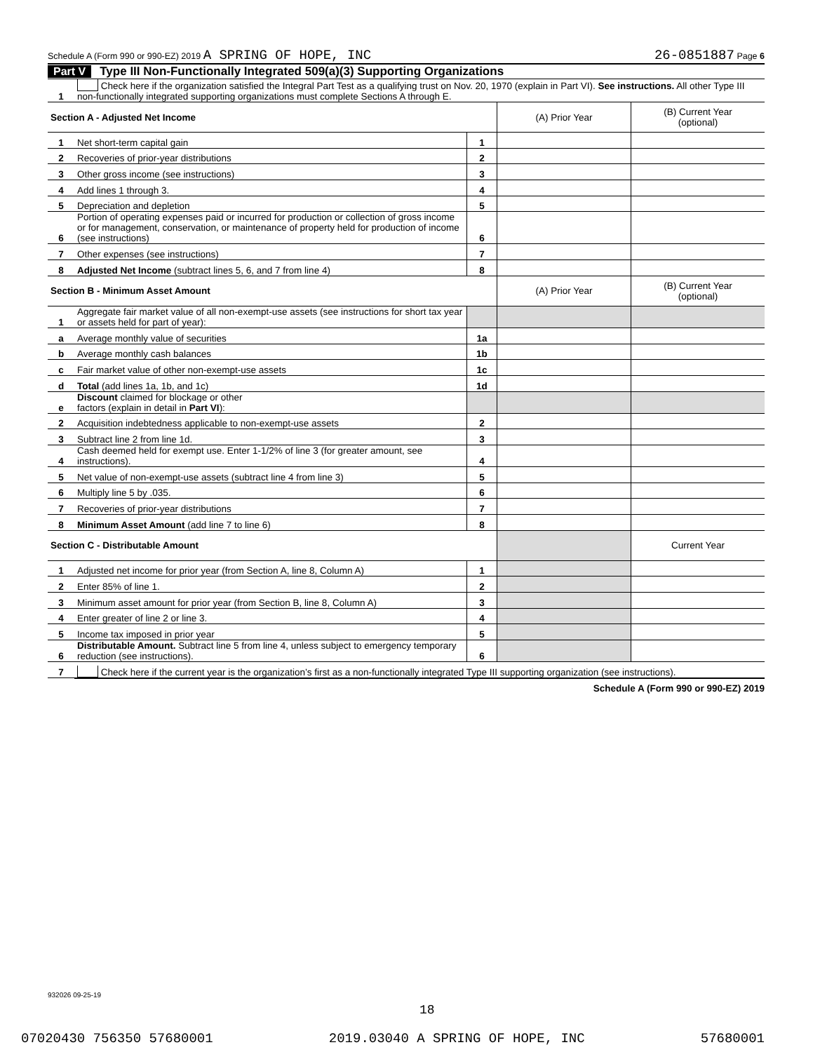Schedule A (Form 990 or 990-EZ) 2019 A SPRING OF HOPE, INC 26-0851887 Page 6
Part V Type III Non-Functionally Integrated 509(a)(3) Supporting Organizations
| 1 | Check here if the organization satisfied the Integral Part Test as a qualifying trust on Nov. 20, 1970 (explain in Part VI). See instructions. All other Type III non-functionally integrated supporting organizations must complete Sections A through E. | | | |
| Section A - Adjusted Net Income | | | (A) Prior Year | (B) Current Year (optional) |
| 1 | Net short-term capital gain | 1 | | |
| 2 | Recoveries of prior-year distributions | 2 | | |
| 3 | Other gross income (see instructions) | 3 | | |
| 4 | Add lines 1 through 3. | 4 | | |
| 5 | Depreciation and depletion | 5 | | |
| 6 | Portion of operating expenses paid or incurred for production or collection of gross income or for management, conservation, or maintenance of property held for production of income (see instructions) | 6 | | |
| 7 | Other expenses (see instructions) | 7 | | |
| 8 | Adjusted Net Income (subtract lines 5, 6, and 7 from line 4) | 8 | | |
| Section B - Minimum Asset Amount | | | (A) Prior Year | (B) Current Year (optional) |
| 1 | Aggregate fair market value of all non-exempt-use assets (see instructions for short tax year or assets held for part of year): | | | |
| a | Average monthly value of securities | 1a | | |
| b | Average monthly cash balances | 1b | | |
| c | Fair market value of other non-exempt-use assets | 1c | | |
| d | Total (add lines 1a, 1b, and 1c) | 1d | | |
| e | Discount claimed for blockage or other factors (explain in detail in Part VI ): | | | |
| 2 | Acquisition indebtedness applicable to non-exempt-use assets | 2 | | |
| 3 | Subtract line 2 from line 1d. | 3 | | |
| 4 | Cash deemed held for exempt use. Enter 1-1/2% of line 3 (for greater amount, see instructions). | 4 | | |
| 5 | Net value of non-exempt-use assets (subtract line 4 from line 3) | 5 | | |
| 6 | Multiply line 5 by .035. | 6 | | |
| 7 | Recoveries of prior-year distributions | 7 | | |
| 8 | Minimum Asset Amount (add line 7 to line 6) | 8 | | |
| Section C - Distributable Amount | | | | Current Year |
| 1 | Adjusted net income for prior year (from Section A, line 8, Column A) | 1 | | |
| 2 | Enter 85% of line 1. | 2 | | |
| 3 | Minimum asset amount for prior year (from Section B, line 8, Column A) | 3 | | |
| 4 | Enter greater of line 2 or line 3. | 4 | | |
| 5 | Income tax imposed in prior year | 5 | | |
| 6 | Distributable Amount. Subtract line 5 from line 4, unless subject to emergency temporary reduction (see instructions). | 6 | | |
| 7 | Check here if the current year is the organization’s first as a non-functionally integrated Type III supporting organization (see instructions). | | | |
Schedule A (Form 990 or 990-EZ) 2019
932026 09-25-19
18
07020430 756350 57680001 2019.03040 A SPRING OF HOPE, INC 57680001